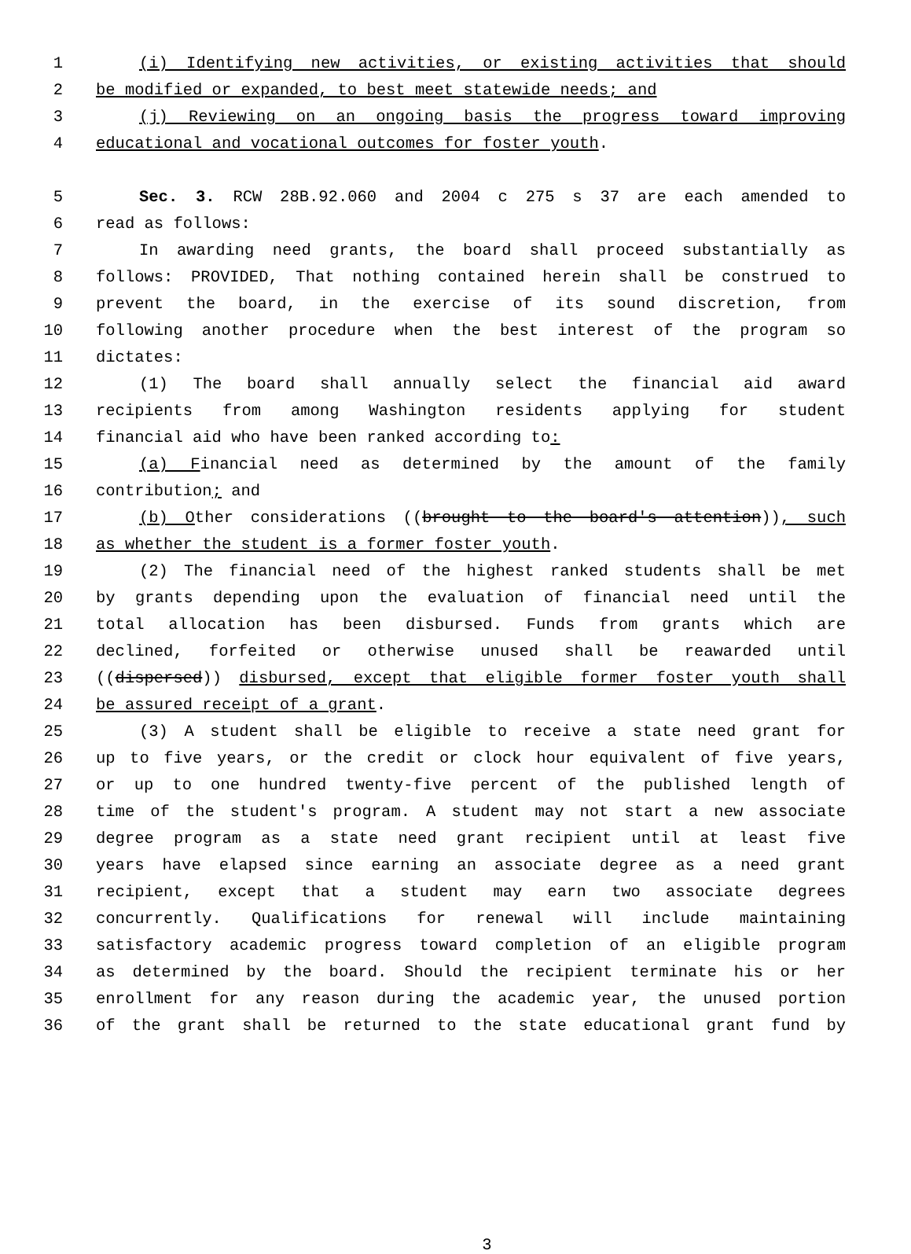1 (i) Identifying new activities, or existing activities that should
2 be modified or expanded, to best meet statewide needs; and
3 (j) Reviewing on an ongoing basis the progress toward improving
4 educational and vocational outcomes for foster youth.
5 Sec. 3. RCW 28B.92.060 and 2004 c 275 s 37 are each amended to
6 read as follows:
7 In awarding need grants, the board shall proceed substantially as
8 follows: PROVIDED, That nothing contained herein shall be construed to
9 prevent the board, in the exercise of its sound discretion, from
10 following another procedure when the best interest of the program so
11 dictates:
12 (1) The board shall annually select the financial aid award
13 recipients from among Washington residents applying for student
14 financial aid who have been ranked according to:
15 (a) Financial need as determined by the amount of the family
16 contribution; and
17 (b) Other considerations ((brought to the board's attention)), such
18 as whether the student is a former foster youth.
19 (2) The financial need of the highest ranked students shall be met
20 by grants depending upon the evaluation of financial need until the
21 total allocation has been disbursed. Funds from grants which are
22 declined, forfeited or otherwise unused shall be reawarded until
23 ((dispersed)) disbursed, except that eligible former foster youth shall
24 be assured receipt of a grant.
25 (3) A student shall be eligible to receive a state need grant for
26 up to five years, or the credit or clock hour equivalent of five years,
27 or up to one hundred twenty-five percent of the published length of
28 time of the student's program. A student may not start a new associate
29 degree program as a state need grant recipient until at least five
30 years have elapsed since earning an associate degree as a need grant
31 recipient, except that a student may earn two associate degrees
32 concurrently. Qualifications for renewal will include maintaining
33 satisfactory academic progress toward completion of an eligible program
34 as determined by the board. Should the recipient terminate his or her
35 enrollment for any reason during the academic year, the unused portion
36 of the grant shall be returned to the state educational grant fund by
3